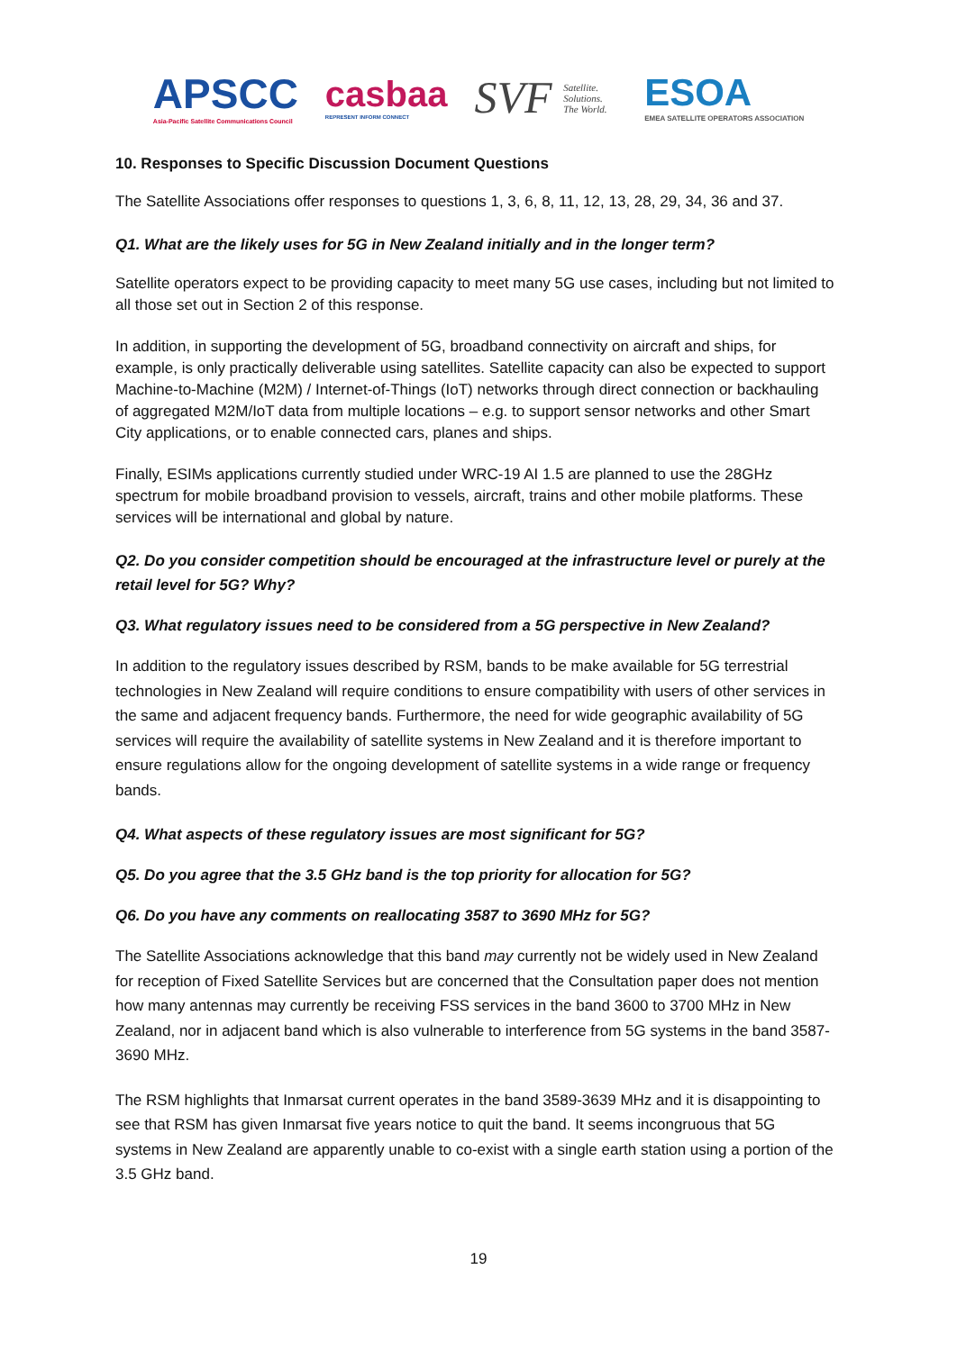APSCC
Asia-Pacific Satellite Communications Council
casbaa
REPRESENT INFORM CONNECT
SVF Satellite. Solutions. The World.
ESOA
EMEA SATELLITE OPERATORS ASSOCIATION
10. Responses to Specific Discussion Document Questions
The Satellite Associations offer responses to questions 1, 3, 6, 8, 11, 12, 13, 28, 29, 34, 36 and 37.
Q1. What are the likely uses for 5G in New Zealand initially and in the longer term?
Satellite operators expect to be providing capacity to meet many 5G use cases, including but not limited to all those set out in Section 2 of this response.
In addition, in supporting the development of 5G, broadband connectivity on aircraft and ships, for example, is only practically deliverable using satellites. Satellite capacity can also be expected to support Machine-to-Machine (M2M) / Internet-of-Things (IoT) networks through direct connection or backhauling of aggregated M2M/IoT data from multiple locations – e.g. to support sensor networks and other Smart City applications, or to enable connected cars, planes and ships.
Finally, ESIMs applications currently studied under WRC-19 AI 1.5 are planned to use the 28GHz spectrum for mobile broadband provision to vessels, aircraft, trains and other mobile platforms. These services will be international and global by nature.
Q2. Do you consider competition should be encouraged at the infrastructure level or purely at the retail level for 5G? Why?
Q3. What regulatory issues need to be considered from a 5G perspective in New Zealand?
In addition to the regulatory issues described by RSM, bands to be make available for 5G terrestrial technologies in New Zealand will require conditions to ensure compatibility with users of other services in the same and adjacent frequency bands. Furthermore, the need for wide geographic availability of 5G services will require the availability of satellite systems in New Zealand and it is therefore important to ensure regulations allow for the ongoing development of satellite systems in a wide range or frequency bands.
Q4. What aspects of these regulatory issues are most significant for 5G?
Q5. Do you agree that the 3.5 GHz band is the top priority for allocation for 5G?
Q6. Do you have any comments on reallocating 3587 to 3690 MHz for 5G?
The Satellite Associations acknowledge that this band may currently not be widely used in New Zealand for reception of Fixed Satellite Services but are concerned that the Consultation paper does not mention how many antennas may currently be receiving FSS services in the band 3600 to 3700 MHz in New Zealand, nor in adjacent band which is also vulnerable to interference from 5G systems in the band 3587-3690 MHz.
The RSM highlights that Inmarsat current operates in the band 3589-3639 MHz and it is disappointing to see that RSM has given Inmarsat five years notice to quit the band. It seems incongruous that 5G systems in New Zealand are apparently unable to co-exist with a single earth station using a portion of the 3.5 GHz band.
19